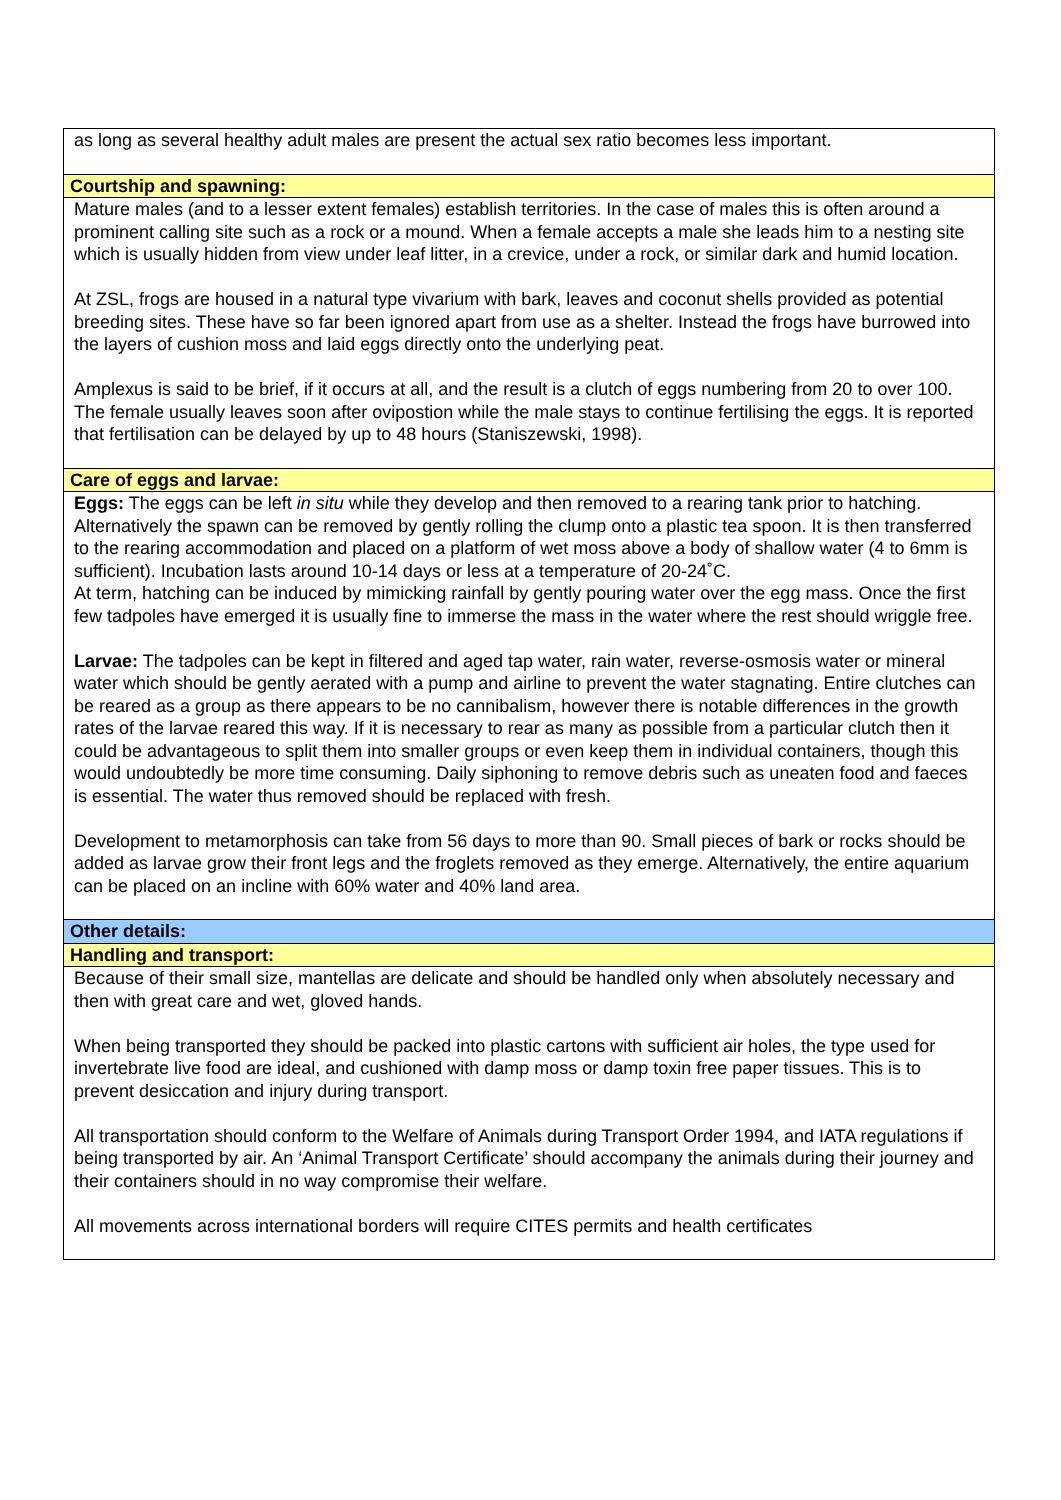| as long as several healthy adult males are present the actual sex ratio becomes less important. |
| Courtship and spawning: |
| Mature males (and to a lesser extent females) establish territories. In the case of males this is often around a prominent calling site such as a rock or a mound. When a female accepts a male she leads him to a nesting site which is usually hidden from view under leaf litter, in a crevice, under a rock, or similar dark and humid location. At ZSL, frogs are housed in a natural type vivarium with bark, leaves and coconut shells provided as potential breeding sites. These have so far been ignored apart from use as a shelter. Instead the frogs have burrowed into the layers of cushion moss and laid eggs directly onto the underlying peat. Amplexus is said to be brief, if it occurs at all, and the result is a clutch of eggs numbering from 20 to over 100. The female usually leaves soon after ovipostion while the male stays to continue fertilising the eggs. It is reported that fertilisation can be delayed by up to 48 hours (Staniszewski, 1998). |
| Care of eggs and larvae: |
| Eggs: The eggs can be left in situ while they develop and then removed to a rearing tank prior to hatching. Alternatively the spawn can be removed by gently rolling the clump onto a plastic tea spoon. It is then transferred to the rearing accommodation and placed on a platform of wet moss above a body of shallow water (4 to 6mm is sufficient). Incubation lasts around 10-14 days or less at a temperature of 20-24˚C. At term, hatching can be induced by mimicking rainfall by gently pouring water over the egg mass. Once the first few tadpoles have emerged it is usually fine to immerse the mass in the water where the rest should wriggle free. Larvae: The tadpoles can be kept in filtered and aged tap water, rain water, reverse-osmosis water or mineral water which should be gently aerated with a pump and airline to prevent the water stagnating. Entire clutches can be reared as a group as there appears to be no cannibalism, however there is notable differences in the growth rates of the larvae reared this way. If it is necessary to rear as many as possible from a particular clutch then it could be advantageous to split them into smaller groups or even keep them in individual containers, though this would undoubtedly be more time consuming. Daily siphoning to remove debris such as uneaten food and faeces is essential. The water thus removed should be replaced with fresh. Development to metamorphosis can take from 56 days to more than 90. Small pieces of bark or rocks should be added as larvae grow their front legs and the froglets removed as they emerge. Alternatively, the entire aquarium can be placed on an incline with 60% water and 40% land area. |
| Other details: |
| Handling and transport: |
| Because of their small size, mantellas are delicate and should be handled only when absolutely necessary and then with great care and wet, gloved hands. When being transported they should be packed into plastic cartons with sufficient air holes, the type used for invertebrate live food are ideal, and cushioned with damp moss or damp toxin free paper tissues. This is to prevent desiccation and injury during transport. All transportation should conform to the Welfare of Animals during Transport Order 1994, and IATA regulations if being transported by air. An ‘Animal Transport Certificate’ should accompany the animals during their journey and their containers should in no way compromise their welfare. All movements across international borders will require CITES permits and health certificates |